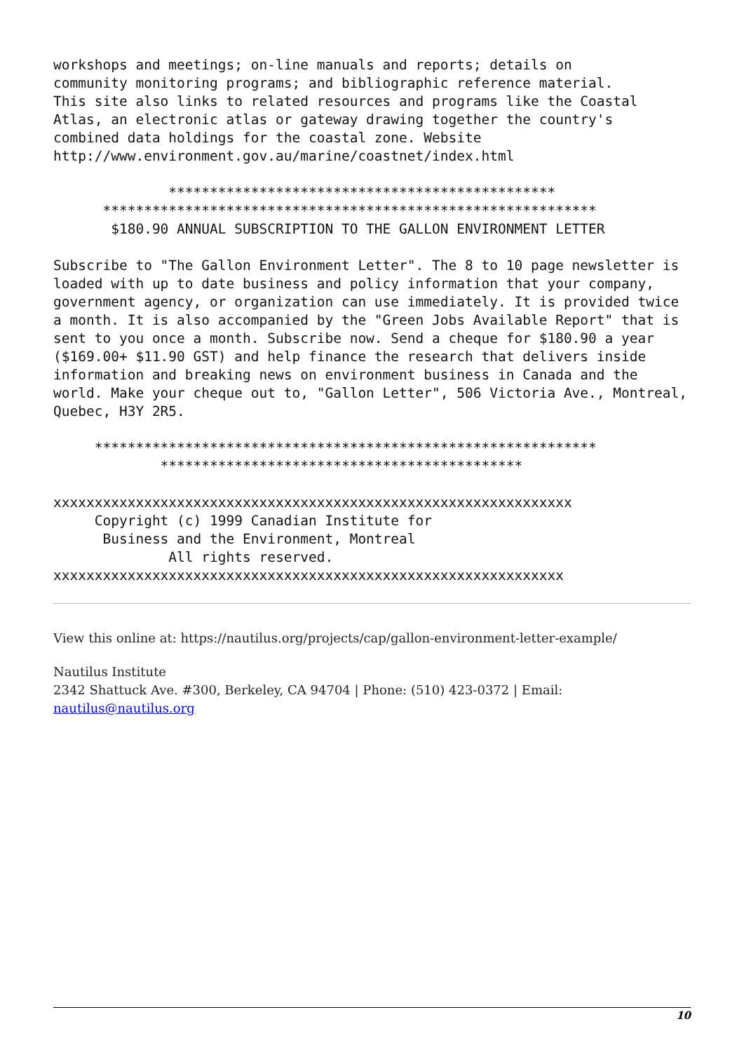workshops and meetings; on-line manuals and reports; details on
community monitoring programs; and bibliographic reference material.
This site also links to related resources and programs like the Coastal
Atlas, an electronic atlas or gateway drawing together the country's
combined data holdings for the coastal zone. Website
http://www.environment.gov.au/marine/coastnet/index.html
              ***********************************************
      ************************************************************
       $180.90 ANNUAL SUBSCRIPTION TO THE GALLON ENVIRONMENT LETTER
Subscribe to "The Gallon Environment Letter". The 8 to 10 page newsletter is
loaded with up to date business and policy information that your company,
government agency, or organization can use immediately. It is provided twice
a month. It is also accompanied by the "Green Jobs Available Report" that is
sent to you once a month. Subscribe now. Send a cheque for $180.90 a year
($169.00+ $11.90 GST) and help finance the research that delivers inside
information and breaking news on environment business in Canada and the
world. Make your cheque out to, "Gallon Letter", 506 Victoria Ave., Montreal,
Quebec, H3Y 2R5.
     *************************************************************
             ********************************************
xxxxxxxxxxxxxxxxxxxxxxxxxxxxxxxxxxxxxxxxxxxxxxxxxxxxxxxxxxxxxxx
     Copyright (c) 1999 Canadian Institute for
      Business and the Environment, Montreal
              All rights reserved.
xxxxxxxxxxxxxxxxxxxxxxxxxxxxxxxxxxxxxxxxxxxxxxxxxxxxxxxxxxxxxx
View this online at: https://nautilus.org/projects/cap/gallon-environment-letter-example/
Nautilus Institute
2342 Shattuck Ave. #300, Berkeley, CA 94704 | Phone: (510) 423-0372 | Email:
nautilus@nautilus.org
10